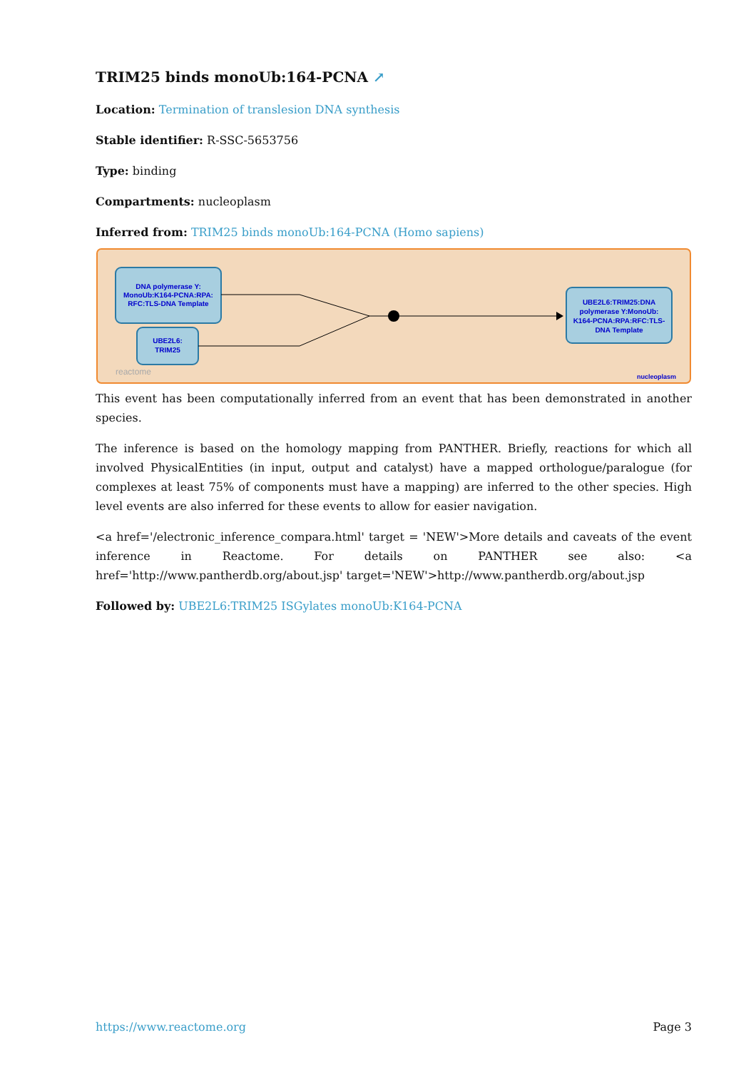TRIM25 binds monoUb:164-PCNA ↗
Location: Termination of translesion DNA synthesis
Stable identifier: R-SSC-5653756
Type: binding
Compartments: nucleoplasm
Inferred from: TRIM25 binds monoUb:164-PCNA (Homo sapiens)
DNA polymerase Y:
MonoUb:K164-PCNA:RPA:
RFC:TLS-DNA Template
UBE2L6:
TRIM25
UBE2L6:TRIM25:DNA
polymerase Y:MonoUb:
K164-PCNA:RPA:RFC:TLS-
DNA Template
reactome
nucleoplasm
This event has been computationally inferred from an event that has been demonstrated in another species.
The inference is based on the homology mapping from PANTHER. Briefly, reactions for which all involved PhysicalEntities (in input, output and catalyst) have a mapped orthologue/paralogue (for complexes at least 75% of components must have a mapping) are inferred to the other species. High level events are also inferred for these events to allow for easier navigation.
<a href='/electronic_inference_compara.html' target = 'NEW'>More details and caveats of the event inference in Reactome. For details on PANTHER see also: <a href='http://www.pantherdb.org/about.jsp' target='NEW'>http://www.pantherdb.org/about.jsp
Followed by: UBE2L6:TRIM25 ISGylates monoUb:K164-PCNA
https://www.reactome.org Page 3